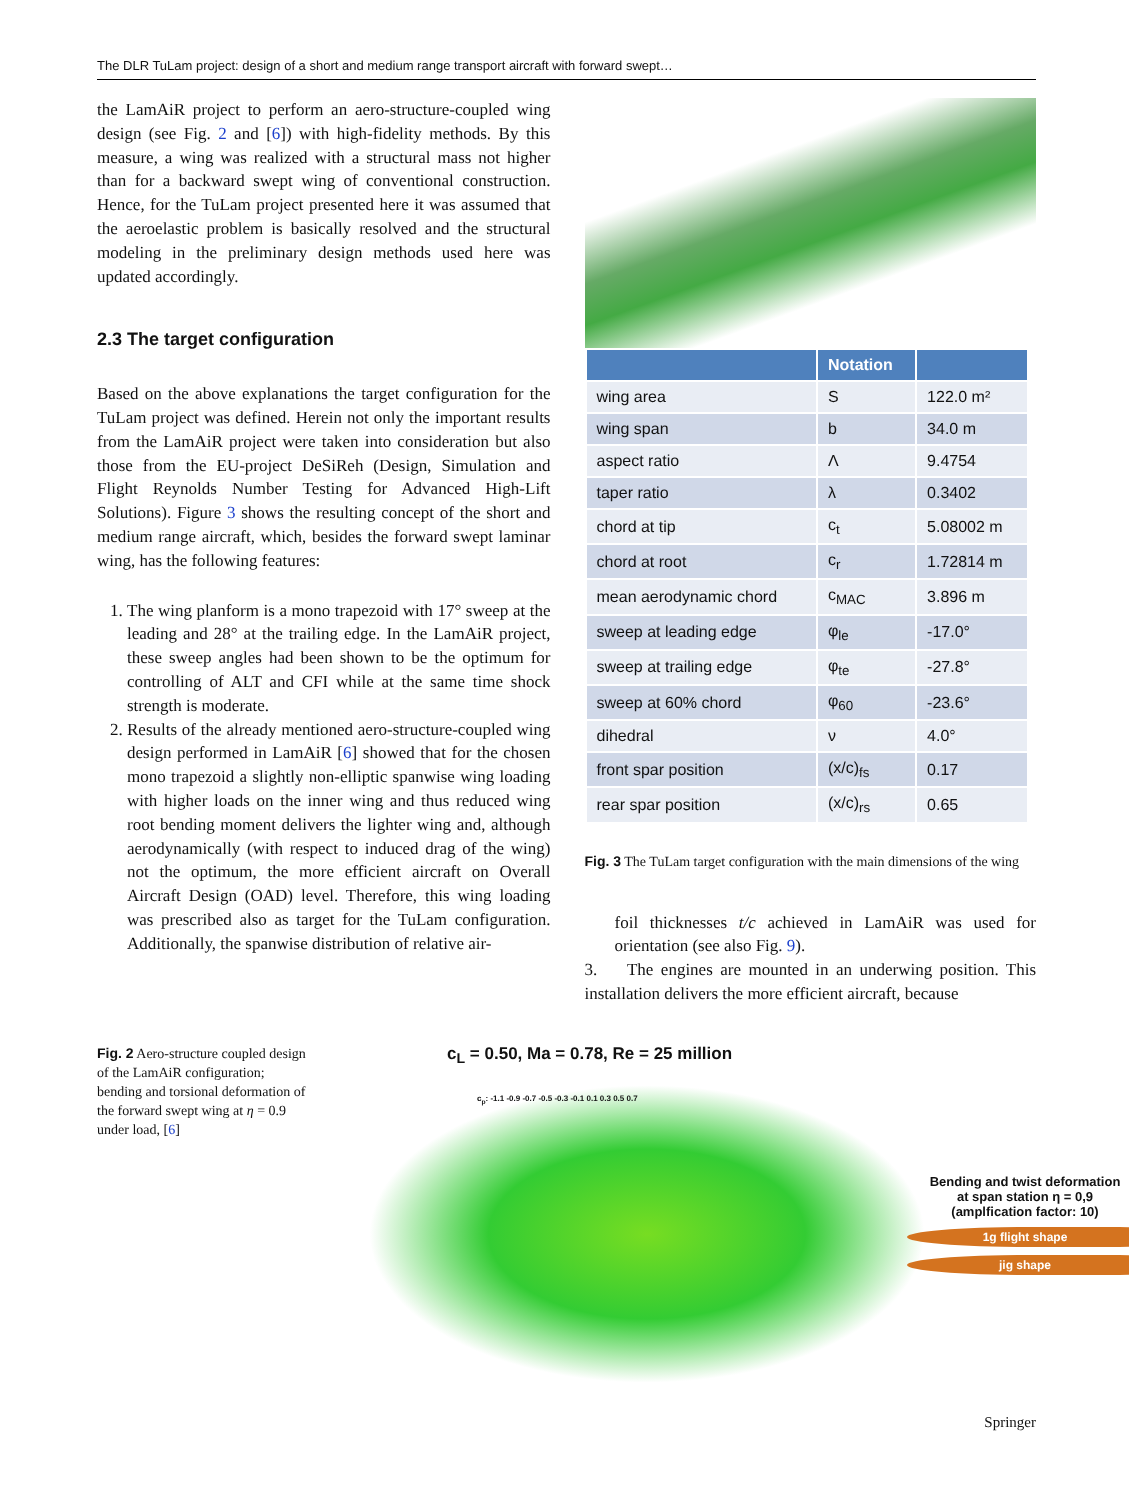The DLR TuLam project: design of a short and medium range transport aircraft with forward swept…
the LamAiR project to perform an aero-structure-coupled wing design (see Fig. 2 and [6]) with high-fidelity methods. By this measure, a wing was realized with a structural mass not higher than for a backward swept wing of conventional construction. Hence, for the TuLam project presented here it was assumed that the aeroelastic problem is basically resolved and the structural modeling in the preliminary design methods used here was updated accordingly.
2.3 The target configuration
Based on the above explanations the target configuration for the TuLam project was defined. Herein not only the important results from the LamAiR project were taken into consideration but also those from the EU-project DeSiReh (Design, Simulation and Flight Reynolds Number Testing for Advanced High-Lift Solutions). Figure 3 shows the resulting concept of the short and medium range aircraft, which, besides the forward swept laminar wing, has the following features:
1. The wing planform is a mono trapezoid with 17° sweep at the leading and 28° at the trailing edge. In the LamAiR project, these sweep angles had been shown to be the optimum for controlling of ALT and CFI while at the same time shock strength is moderate.
2. Results of the already mentioned aero-structure-coupled wing design performed in LamAiR [6] showed that for the chosen mono trapezoid a slightly non-elliptic spanwise wing loading with higher loads on the inner wing and thus reduced wing root bending moment delivers the lighter wing and, although aerodynamically (with respect to induced drag of the wing) not the optimum, the more efficient aircraft on Overall Aircraft Design (OAD) level. Therefore, this wing loading was prescribed also as target for the TuLam configuration. Additionally, the spanwise distribution of relative air-
| | Notation | |
| --- | --- | --- |
| wing area | S | 122.0 m² |
| wing span | b | 34.0 m |
| aspect ratio | Λ | 9.4754 |
| taper ratio | λ | 0.3402 |
| chord at tip | c<sub>t</sub> | 5.08002 m |
| chord at root | c<sub>r</sub> | 1.72814 m |
| mean aerodynamic chord | c<sub>MAC</sub> | 3.896 m |
| sweep at leading edge | φ<sub>le</sub> | -17.0° |
| sweep at trailing edge | φ<sub>te</sub> | -27.8° |
| sweep at 60% chord | φ<sub>60</sub> | -23.6° |
| dihedral | ν | 4.0° |
| front spar position | (x/c)<sub>fs</sub> | 0.17 |
| rear spar position | (x/c)<sub>rs</sub> | 0.65 |
Fig. 3 The TuLam target configuration with the main dimensions of the wing
foil thicknesses t/c achieved in LamAiR was used for orientation (see also Fig. 9).
3. The engines are mounted in an underwing position. This installation delivers the more efficient aircraft, because
Fig. 2 Aero-structure coupled design of the LamAiR configuration; bending and torsional deformation of the forward swept wing at η = 0.9 under load, [6]
c<sub>L</sub> = 0.50, Ma = 0.78, Re = 25 million
c<sub>p</sub>: -1.1 -0.9 -0.7 -0.5 -0.3 -0.1 0.1 0.3 0.5 0.7
Bending and twist deformation
at span station η = 0,9
(amplfication factor: 10)
1g flight shape
jig shape
Springer